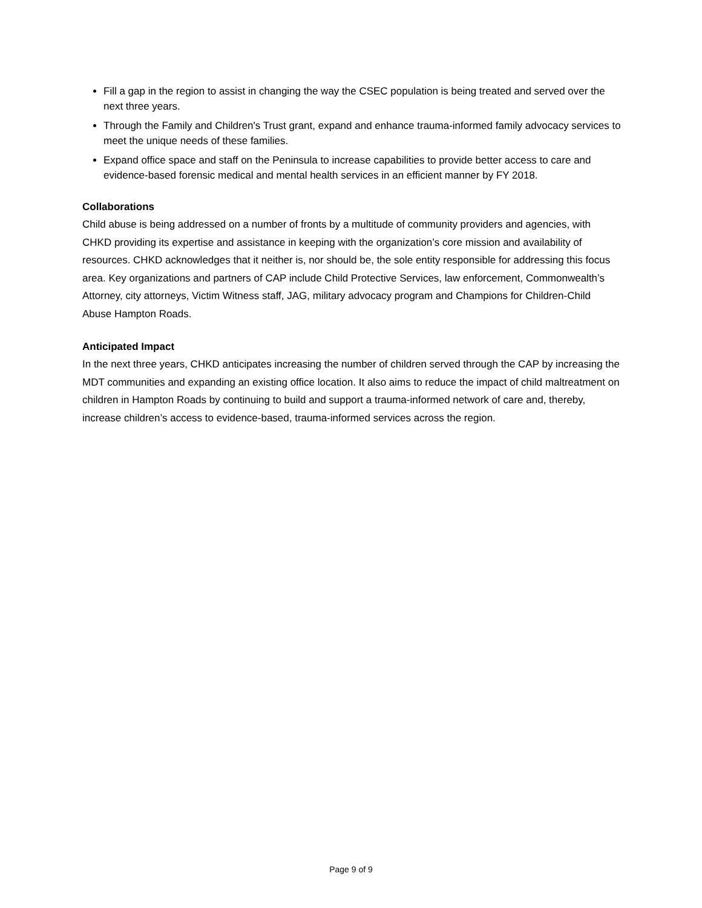Fill a gap in the region to assist in changing the way the CSEC population is being treated and served over the next three years.
Through the Family and Children's Trust grant, expand and enhance trauma-informed family advocacy services to meet the unique needs of these families.
Expand office space and staff on the Peninsula to increase capabilities to provide better access to care and evidence-based forensic medical and mental health services in an efficient manner by FY 2018.
Collaborations
Child abuse is being addressed on a number of fronts by a multitude of community providers and agencies, with CHKD providing its expertise and assistance in keeping with the organization’s core mission and availability of resources. CHKD acknowledges that it neither is, nor should be, the sole entity responsible for addressing this focus area. Key organizations and partners of CAP include Child Protective Services, law enforcement, Commonwealth’s Attorney, city attorneys, Victim Witness staff, JAG, military advocacy program and Champions for Children-Child Abuse Hampton Roads.
Anticipated Impact
In the next three years, CHKD anticipates increasing the number of children served through the CAP by increasing the MDT communities and expanding an existing office location. It also aims to reduce the impact of child maltreatment on children in Hampton Roads by continuing to build and support a trauma-informed network of care and, thereby, increase children’s access to evidence-based, trauma-informed services across the region.
Page 9 of 9